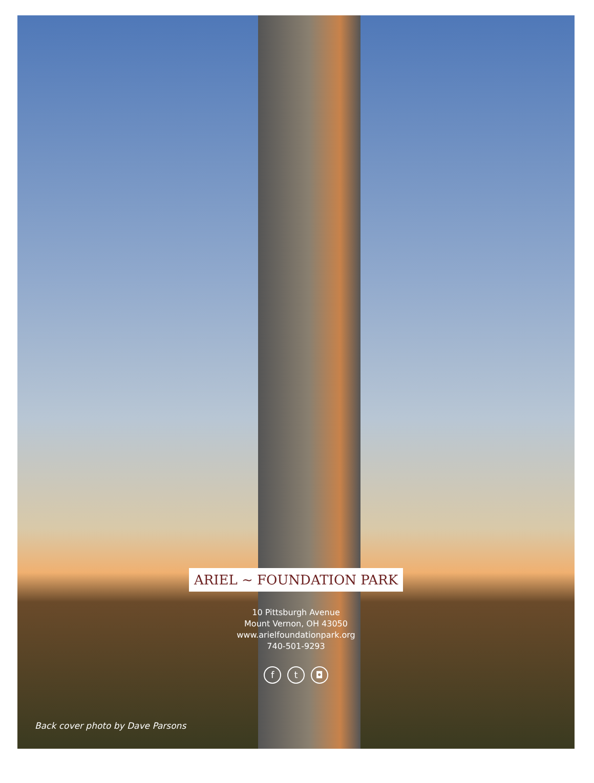ARIEL ~ FOUNDATION PARK
10 Pittsburgh Avenue
Mount Vernon, OH 43050
www.arielfoundationpark.org
740-501-9293
f t ◘
Back cover photo by Dave Parsons